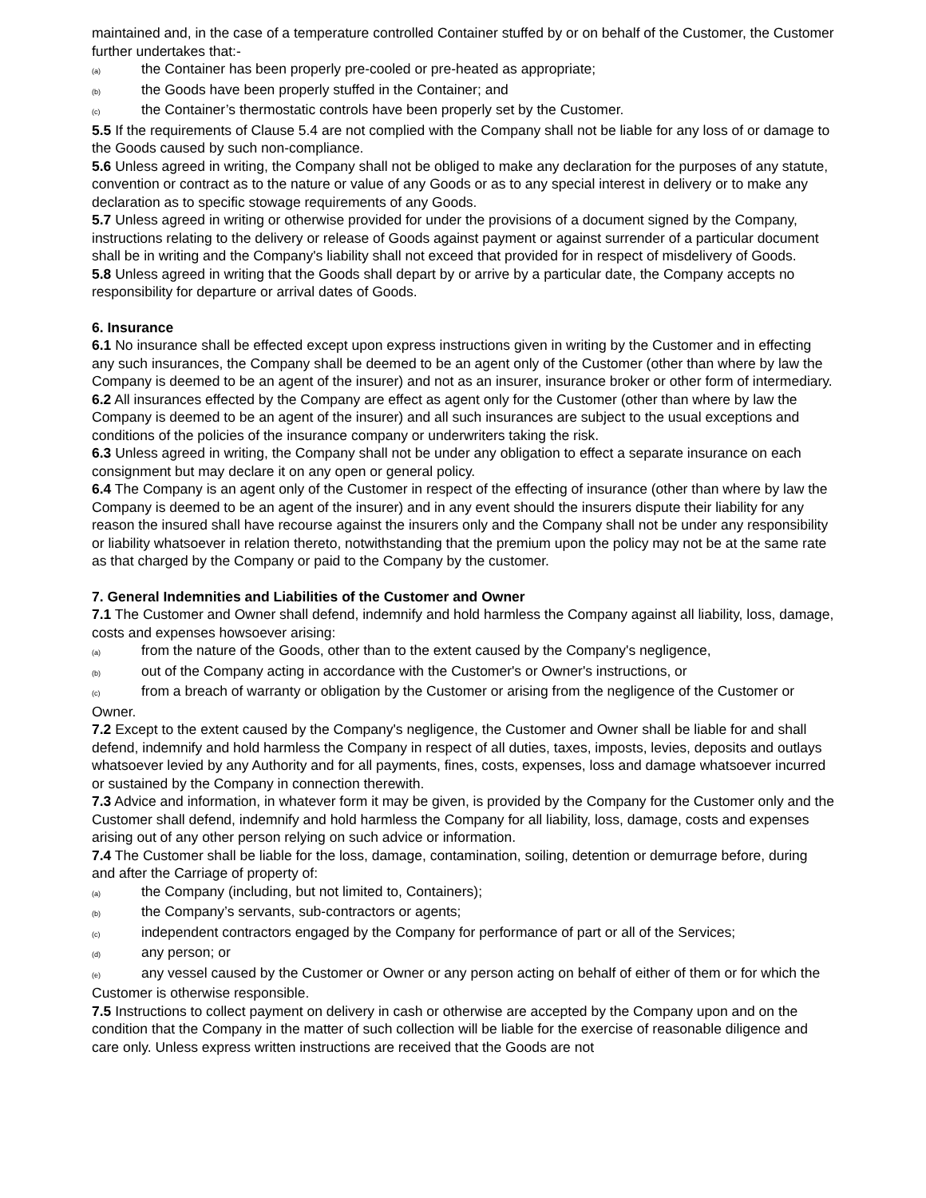maintained and, in the case of a temperature controlled Container stuffed by or on behalf of the Customer, the Customer further undertakes that:-
(a) the Container has been properly pre-cooled or pre-heated as appropriate;
(b) the Goods have been properly stuffed in the Container; and
(c) the Container’s thermostatic controls have been properly set by the Customer.
5.5 If the requirements of Clause 5.4 are not complied with the Company shall not be liable for any loss of or damage to the Goods caused by such non-compliance.
5.6 Unless agreed in writing, the Company shall not be obliged to make any declaration for the purposes of any statute, convention or contract as to the nature or value of any Goods or as to any special interest in delivery or to make any declaration as to specific stowage requirements of any Goods.
5.7 Unless agreed in writing or otherwise provided for under the provisions of a document signed by the Company, instructions relating to the delivery or release of Goods against payment or against surrender of a particular document shall be in writing and the Company's liability shall not exceed that provided for in respect of misdelivery of Goods.
5.8 Unless agreed in writing that the Goods shall depart by or arrive by a particular date, the Company accepts no responsibility for departure or arrival dates of Goods.
6. Insurance
6.1 No insurance shall be effected except upon express instructions given in writing by the Customer and in effecting any such insurances, the Company shall be deemed to be an agent only of the Customer (other than where by law the Company is deemed to be an agent of the insurer) and not as an insurer, insurance broker or other form of intermediary.
6.2 All insurances effected by the Company are effect as agent only for the Customer (other than where by law the Company is deemed to be an agent of the insurer) and all such insurances are subject to the usual exceptions and conditions of the policies of the insurance company or underwriters taking the risk.
6.3 Unless agreed in writing, the Company shall not be under any obligation to effect a separate insurance on each consignment but may declare it on any open or general policy.
6.4 The Company is an agent only of the Customer in respect of the effecting of insurance (other than where by law the Company is deemed to be an agent of the insurer) and in any event should the insurers dispute their liability for any reason the insured shall have recourse against the insurers only and the Company shall not be under any responsibility or liability whatsoever in relation thereto, notwithstanding that the premium upon the policy may not be at the same rate as that charged by the Company or paid to the Company by the customer.
7. General Indemnities and Liabilities of the Customer and Owner
7.1 The Customer and Owner shall defend, indemnify and hold harmless the Company against all liability, loss, damage, costs and expenses howsoever arising:
(a) from the nature of the Goods, other than to the extent caused by the Company's negligence,
(b) out of the Company acting in accordance with the Customer's or Owner's instructions, or
(c) from a breach of warranty or obligation by the Customer or arising from the negligence of the Customer or Owner.
7.2 Except to the extent caused by the Company's negligence, the Customer and Owner shall be liable for and shall defend, indemnify and hold harmless the Company in respect of all duties, taxes, imposts, levies, deposits and outlays whatsoever levied by any Authority and for all payments, fines, costs, expenses, loss and damage whatsoever incurred or sustained by the Company in connection therewith.
7.3 Advice and information, in whatever form it may be given, is provided by the Company for the Customer only and the Customer shall defend, indemnify and hold harmless the Company for all liability, loss, damage, costs and expenses arising out of any other person relying on such advice or information.
7.4 The Customer shall be liable for the loss, damage, contamination, soiling, detention or demurrage before, during and after the Carriage of property of:
(a) the Company (including, but not limited to, Containers);
(b) the Company’s servants, sub-contractors or agents;
(c) independent contractors engaged by the Company for performance of part or all of the Services;
(d) any person; or
(e) any vessel caused by the Customer or Owner or any person acting on behalf of either of them or for which the Customer is otherwise responsible.
7.5 Instructions to collect payment on delivery in cash or otherwise are accepted by the Company upon and on the condition that the Company in the matter of such collection will be liable for the exercise of reasonable diligence and care only. Unless express written instructions are received that the Goods are not